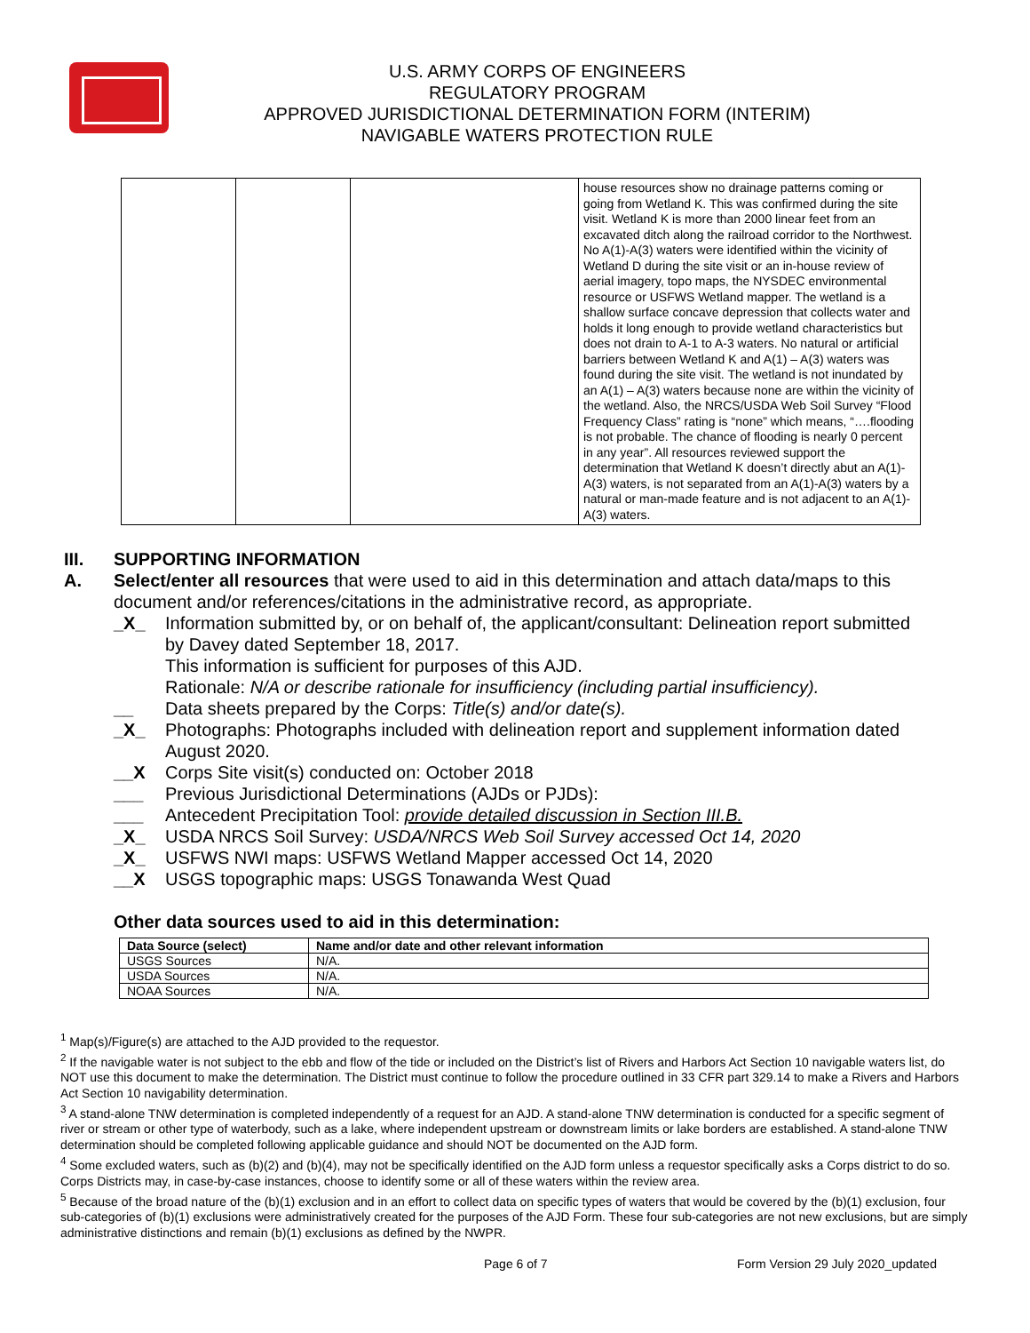U.S. ARMY CORPS OF ENGINEERS
REGULATORY PROGRAM
APPROVED JURISDICTIONAL DETERMINATION FORM (INTERIM)
NAVIGABLE WATERS PROTECTION RULE
| | | | house resources show no drainage patterns coming or going from Wetland K. This was confirmed during the site visit. Wetland K is more than 2000 linear feet from an excavated ditch along the railroad corridor to the Northwest. No A(1)-A(3) waters were identified within the vicinity of Wetland D during the site visit or an in-house review of aerial imagery, topo maps, the NYSDEC environmental resource or USFWS Wetland mapper. The wetland is a shallow surface concave depression that collects water and holds it long enough to provide wetland characteristics but does not drain to A-1 to A-3 waters. No natural or artificial barriers between Wetland K and A(1) – A(3) waters was found during the site visit. The wetland is not inundated by an A(1) – A(3) waters because none are within the vicinity of the wetland. Also, the NRCS/USDA Web Soil Survey “Flood Frequency Class” rating is “none” which means, “….flooding is not probable. The chance of flooding is nearly 0 percent in any year”. All resources reviewed support the determination that Wetland K doesn’t directly abut an A(1)-A(3) waters, is not separated from an A(1)-A(3) waters by a natural or man-made feature and is not adjacent to an A(1)-A(3) waters. |
III. SUPPORTING INFORMATION
A. Select/enter all resources that were used to aid in this determination and attach data/maps to this document and/or references/citations in the administrative record, as appropriate.
_X_ Information submitted by, or on behalf of, the applicant/consultant: Delineation report submitted by Davey dated September 18, 2017.
This information is sufficient for purposes of this AJD.
Rationale: N/A or describe rationale for insufficiency (including partial insufficiency).
__ Data sheets prepared by the Corps: Title(s) and/or date(s).
_X_ Photographs: Photographs included with delineation report and supplement information dated August 2020.
__X Corps Site visit(s) conducted on: October 2018
___ Previous Jurisdictional Determinations (AJDs or PJDs):
___ Antecedent Precipitation Tool: provide detailed discussion in Section III.B.
_X_ USDA NRCS Soil Survey: USDA/NRCS Web Soil Survey accessed Oct 14, 2020
_X_ USFWS NWI maps: USFWS Wetland Mapper accessed Oct 14, 2020
__X USGS topographic maps: USGS Tonawanda West Quad
Other data sources used to aid in this determination:
| Data Source (select) | Name and/or date and other relevant information |
| --- | --- |
| USGS Sources | N/A. |
| USDA Sources | N/A. |
| NOAA Sources | N/A. |
<sup>1</sup> Map(s)/Figure(s) are attached to the AJD provided to the requestor.
<sup>2</sup> If the navigable water is not subject to the ebb and flow of the tide or included on the District’s list of Rivers and Harbors Act Section 10 navigable waters list, do NOT use this document to make the determination. The District must continue to follow the procedure outlined in 33 CFR part 329.14 to make a Rivers and Harbors Act Section 10 navigability determination.
<sup>3</sup> A stand-alone TNW determination is completed independently of a request for an AJD. A stand-alone TNW determination is conducted for a specific segment of river or stream or other type of waterbody, such as a lake, where independent upstream or downstream limits or lake borders are established. A stand-alone TNW determination should be completed following applicable guidance and should NOT be documented on the AJD form.
<sup>4</sup> Some excluded waters, such as (b)(2) and (b)(4), may not be specifically identified on the AJD form unless a requestor specifically asks a Corps district to do so. Corps Districts may, in case-by-case instances, choose to identify some or all of these waters within the review area.
<sup>5</sup> Because of the broad nature of the (b)(1) exclusion and in an effort to collect data on specific types of waters that would be covered by the (b)(1) exclusion, four sub-categories of (b)(1) exclusions were administratively created for the purposes of the AJD Form. These four sub-categories are not new exclusions, but are simply administrative distinctions and remain (b)(1) exclusions as defined by the NWPR.
Page 6 of 7 Form Version 29 July 2020_updated